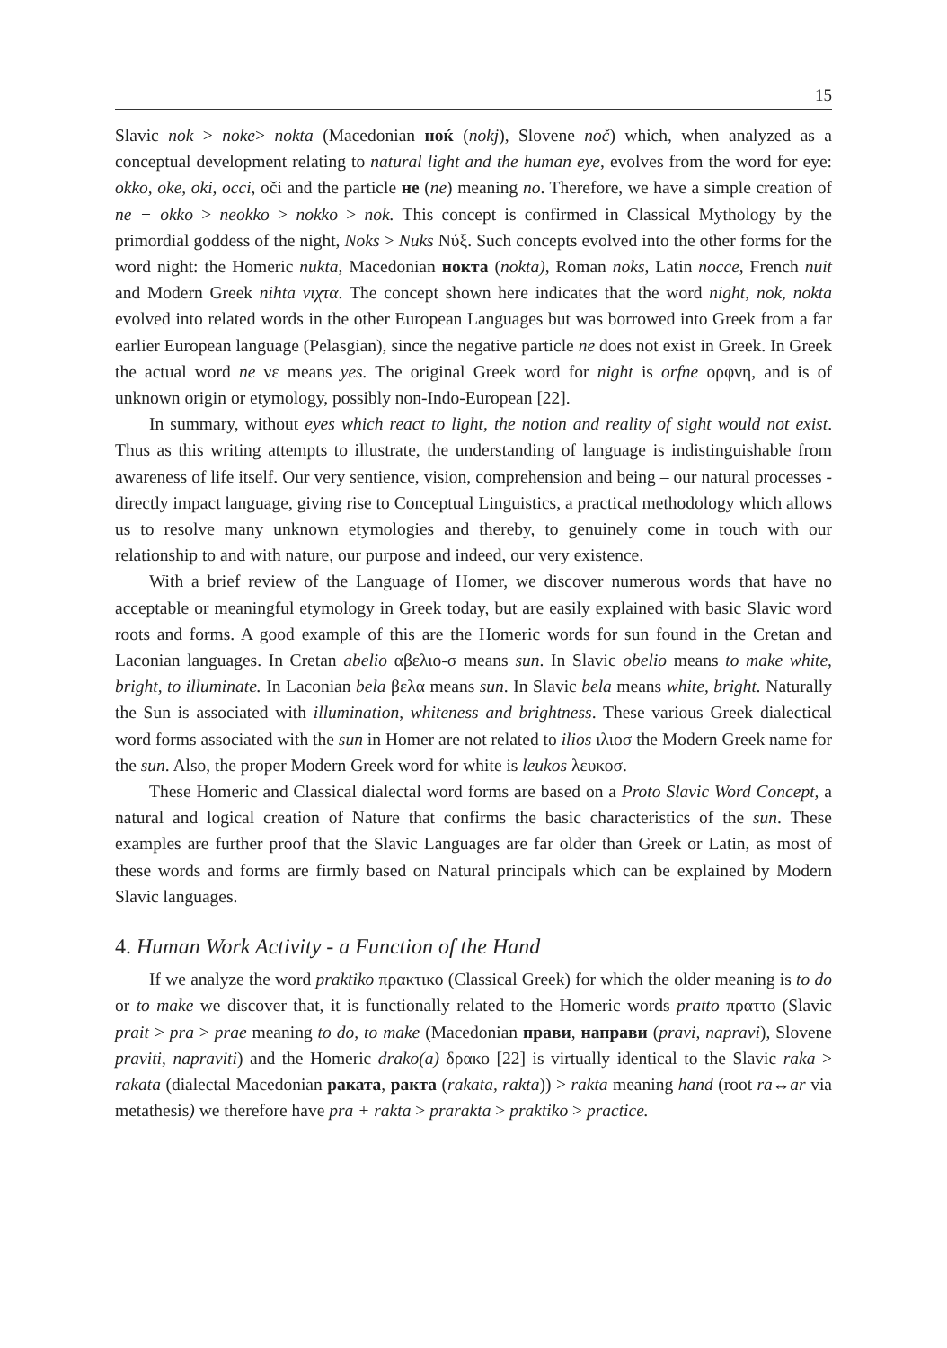15
Slavic nok > noke> nokta (Macedonian ноќ (nokj), Slovene noč) which, when analyzed as a conceptual development relating to natural light and the human eye, evolves from the word for eye: okko, oke, oki, occi, oči and the particle не (ne) meaning no. Therefore, we have a simple creation of ne + okko > neokko > nokko > nok. This concept is confirmed in Classical Mythology by the primordial goddess of the night, Noks > Nuks Νύξ. Such concepts evolved into the other forms for the word night: the Homeric nukta, Macedonian нокта (nokta), Roman noks, Latin nocce, French nuit and Modern Greek nihta νιχτα. The concept shown here indicates that the word night, nok, nokta evolved into related words in the other European Languages but was borrowed into Greek from a far earlier European language (Pelasgian), since the negative particle ne does not exist in Greek. In Greek the actual word ne νε means yes. The original Greek word for night is orfne ορφνη, and is of unknown origin or etymology, possibly non-Indo-European [22].
In summary, without eyes which react to light, the notion and reality of sight would not exist. Thus as this writing attempts to illustrate, the understanding of language is indistinguishable from awareness of life itself. Our very sentience, vision, comprehension and being – our natural processes - directly impact language, giving rise to Conceptual Linguistics, a practical methodology which allows us to resolve many unknown etymologies and thereby, to genuinely come in touch with our relationship to and with nature, our purpose and indeed, our very existence.
With a brief review of the Language of Homer, we discover numerous words that have no acceptable or meaningful etymology in Greek today, but are easily explained with basic Slavic word roots and forms. A good example of this are the Homeric words for sun found in the Cretan and Laconian languages. In Cretan abelio αβελιο-σ means sun. In Slavic obelio means to make white, bright, to illuminate. In Laconian bela βελα means sun. In Slavic bela means white, bright. Naturally the Sun is associated with illumination, whiteness and brightness. These various Greek dialectical word forms associated with the sun in Homer are not related to ilios ιλιοσ the Modern Greek name for the sun. Also, the proper Modern Greek word for white is leukos λευκοσ.
These Homeric and Classical dialectal word forms are based on a Proto Slavic Word Concept, a natural and logical creation of Nature that confirms the basic characteristics of the sun. These examples are further proof that the Slavic Languages are far older than Greek or Latin, as most of these words and forms are firmly based on Natural principals which can be explained by Modern Slavic languages.
4. Human Work Activity - a Function of the Hand
If we analyze the word praktiko πρακτικο (Classical Greek) for which the older meaning is to do or to make we discover that, it is functionally related to the Homeric words pratto πραττο (Slavic prait > pra > prae meaning to do, to make (Macedonian прави, направи (pravi, napravi), Slovene praviti, napraviti) and the Homeric drako(a) δρακο [22] is virtually identical to the Slavic raka > rakata (dialectal Macedonian ракатa, ракта (rakata, rakta)) > rakta meaning hand (root ra↔ar via metathesis) we therefore have pra + rakta > prarakta > praktiko > practice.